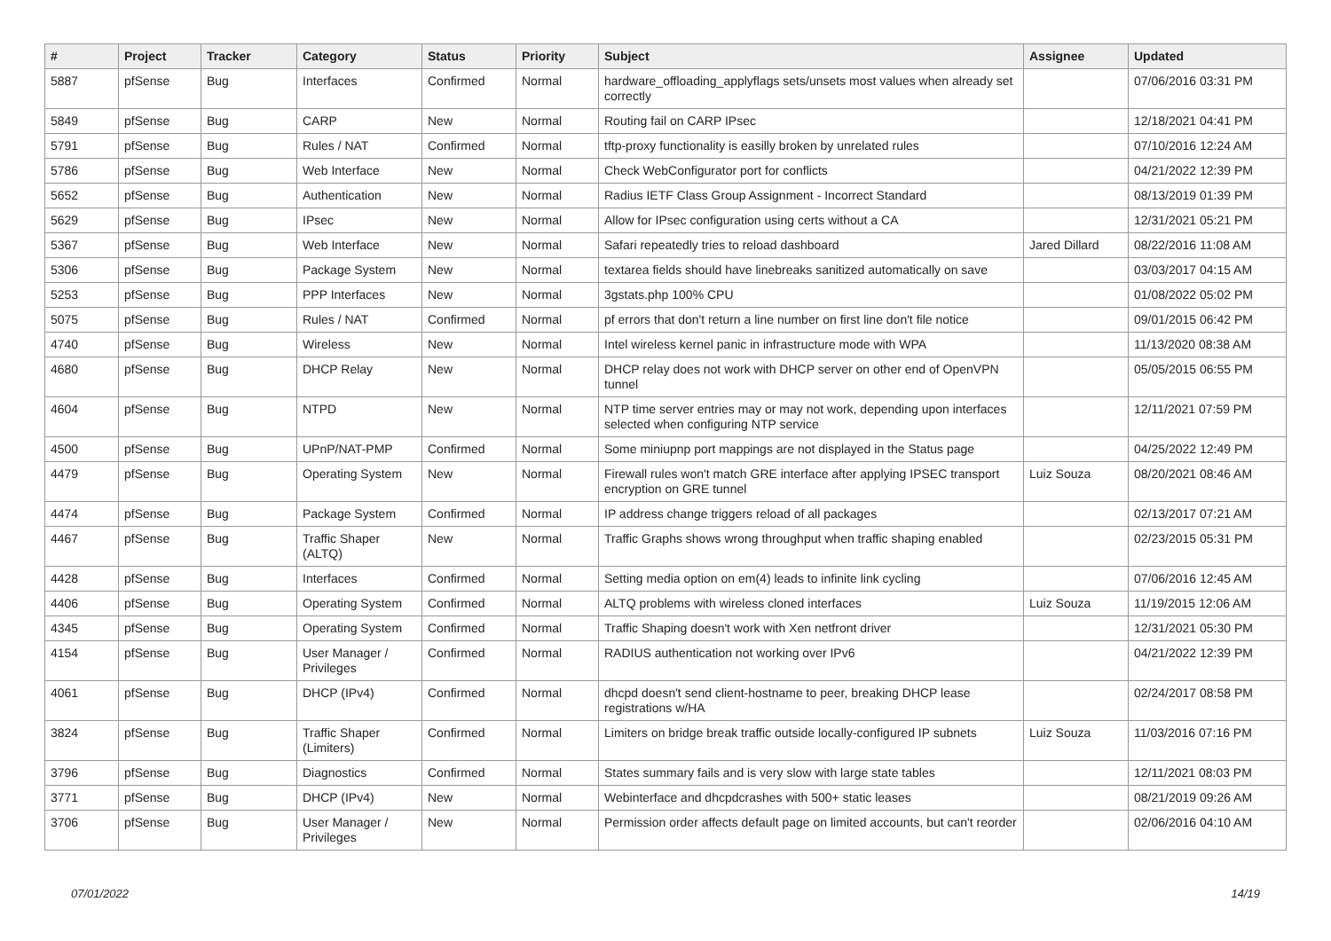| # | Project | Tracker | Category | Status | Priority | Subject | Assignee | Updated |
| --- | --- | --- | --- | --- | --- | --- | --- | --- |
| 5887 | pfSense | Bug | Interfaces | Confirmed | Normal | hardware_offloading_applyflags sets/unsets most values when already set correctly | | 07/06/2016 03:31 PM |
| 5849 | pfSense | Bug | CARP | New | Normal | Routing fail on CARP IPsec | | 12/18/2021 04:41 PM |
| 5791 | pfSense | Bug | Rules / NAT | Confirmed | Normal | tftp-proxy functionality is easilly broken by unrelated rules | | 07/10/2016 12:24 AM |
| 5786 | pfSense | Bug | Web Interface | New | Normal | Check WebConfigurator port for conflicts | | 04/21/2022 12:39 PM |
| 5652 | pfSense | Bug | Authentication | New | Normal | Radius IETF Class Group Assignment - Incorrect Standard | | 08/13/2019 01:39 PM |
| 5629 | pfSense | Bug | IPsec | New | Normal | Allow for IPsec configuration using certs without a CA | | 12/31/2021 05:21 PM |
| 5367 | pfSense | Bug | Web Interface | New | Normal | Safari repeatedly tries to reload dashboard | Jared Dillard | 08/22/2016 11:08 AM |
| 5306 | pfSense | Bug | Package System | New | Normal | textarea fields should have linebreaks sanitized automatically on save | | 03/03/2017 04:15 AM |
| 5253 | pfSense | Bug | PPP Interfaces | New | Normal | 3gstats.php 100% CPU | | 01/08/2022 05:02 PM |
| 5075 | pfSense | Bug | Rules / NAT | Confirmed | Normal | pf errors that don't return a line number on first line don't file notice | | 09/01/2015 06:42 PM |
| 4740 | pfSense | Bug | Wireless | New | Normal | Intel wireless kernel panic in infrastructure mode with WPA | | 11/13/2020 08:38 AM |
| 4680 | pfSense | Bug | DHCP Relay | New | Normal | DHCP relay does not work with DHCP server on other end of OpenVPN tunnel | | 05/05/2015 06:55 PM |
| 4604 | pfSense | Bug | NTPD | New | Normal | NTP time server entries may or may not work, depending upon interfaces selected when configuring NTP service | | 12/11/2021 07:59 PM |
| 4500 | pfSense | Bug | UPnP/NAT-PMP | Confirmed | Normal | Some miniupnp port mappings are not displayed in the Status page | | 04/25/2022 12:49 PM |
| 4479 | pfSense | Bug | Operating System | New | Normal | Firewall rules won't match GRE interface after applying IPSEC transport encryption on GRE tunnel | Luiz Souza | 08/20/2021 08:46 AM |
| 4474 | pfSense | Bug | Package System | Confirmed | Normal | IP address change triggers reload of all packages | | 02/13/2017 07:21 AM |
| 4467 | pfSense | Bug | Traffic Shaper (ALTQ) | New | Normal | Traffic Graphs shows wrong throughput when traffic shaping enabled | | 02/23/2015 05:31 PM |
| 4428 | pfSense | Bug | Interfaces | Confirmed | Normal | Setting media option on em(4) leads to infinite link cycling | | 07/06/2016 12:45 AM |
| 4406 | pfSense | Bug | Operating System | Confirmed | Normal | ALTQ problems with wireless cloned interfaces | Luiz Souza | 11/19/2015 12:06 AM |
| 4345 | pfSense | Bug | Operating System | Confirmed | Normal | Traffic Shaping doesn't work with Xen netfront driver | | 12/31/2021 05:30 PM |
| 4154 | pfSense | Bug | User Manager / Privileges | Confirmed | Normal | RADIUS authentication not working over IPv6 | | 04/21/2022 12:39 PM |
| 4061 | pfSense | Bug | DHCP (IPv4) | Confirmed | Normal | dhcpd doesn't send client-hostname to peer, breaking DHCP lease registrations w/HA | | 02/24/2017 08:58 PM |
| 3824 | pfSense | Bug | Traffic Shaper (Limiters) | Confirmed | Normal | Limiters on bridge break traffic outside locally-configured IP subnets | Luiz Souza | 11/03/2016 07:16 PM |
| 3796 | pfSense | Bug | Diagnostics | Confirmed | Normal | States summary fails and is very slow with large state tables | | 12/11/2021 08:03 PM |
| 3771 | pfSense | Bug | DHCP (IPv4) | New | Normal | Webinterface and dhcpdcrashes with 500+ static leases | | 08/21/2019 09:26 AM |
| 3706 | pfSense | Bug | User Manager / Privileges | New | Normal | Permission order affects default page on limited accounts, but can't reorder | | 02/06/2016 04:10 AM |
07/01/2022 14/19